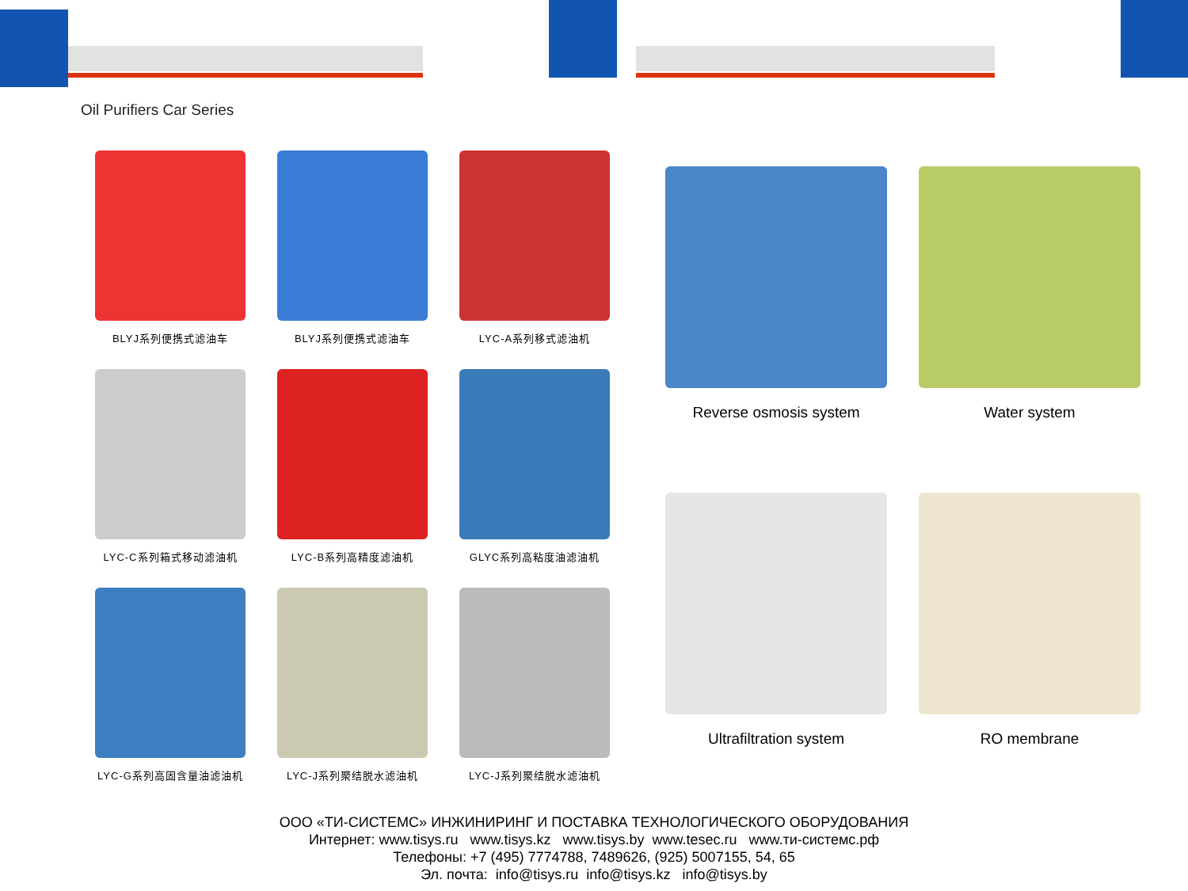Oil Purifiers Car Series
BLYJ系列便携式滤油车
BLYJ系列便携式滤油车
LYC-A系列移式滤油机
LYC-C系列箱式移动滤油机
LYC-B系列高精度滤油机
GLYC系列高粘度油滤油机
LYC-G系列高固含量油滤油机
LYC-J系列聚结脱水滤油机
LYC-J系列聚结脱水滤油机
Reverse osmosis system
Water system
Ultrafiltration system
RO membrane
ООО «ТИ-СИСТЕМС» ИНЖИНИРИНГ И ПОСТАВКА ТЕХНОЛОГИЧЕСКОГО ОБОРУДОВАНИЯ
Интернет: www.tisys.ru www.tisys.kz www.tisys.by www.tesec.ru www.ти-системс.рф
Телефоны: +7 (495) 7774788, 7489626, (925) 5007155, 54, 65
Эл. почта: info@tisys.ru info@tisys.kz info@tisys.by